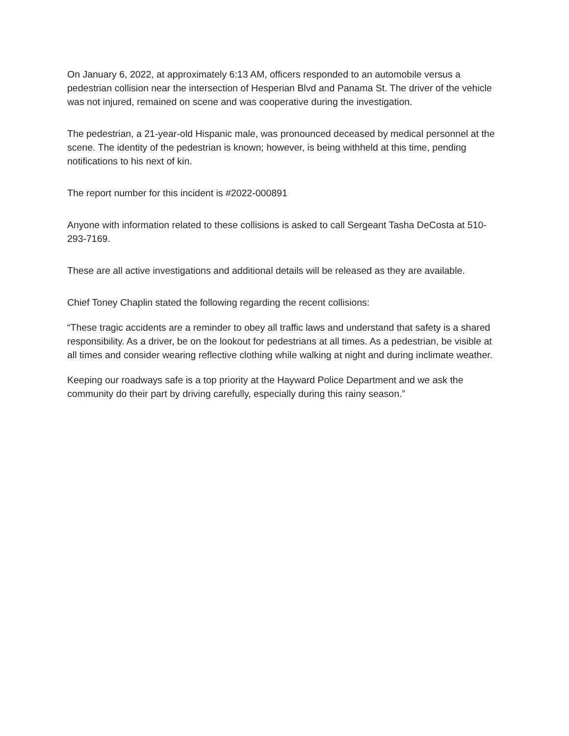On January 6, 2022, at approximately 6:13 AM, officers responded to an automobile versus a pedestrian collision near the intersection of Hesperian Blvd and Panama St. The driver of the vehicle was not injured, remained on scene and was cooperative during the investigation.
The pedestrian, a 21-year-old Hispanic male, was pronounced deceased by medical personnel at the scene. The identity of the pedestrian is known; however, is being withheld at this time, pending notifications to his next of kin.
The report number for this incident is #2022-000891
Anyone with information related to these collisions is asked to call Sergeant Tasha DeCosta at 510-293-7169.
These are all active investigations and additional details will be released as they are available.
Chief Toney Chaplin stated the following regarding the recent collisions:
“These tragic accidents are a reminder to obey all traffic laws and understand that safety is a shared responsibility. As a driver, be on the lookout for pedestrians at all times. As a pedestrian, be visible at all times and consider wearing reflective clothing while walking at night and during inclimate weather.
Keeping our roadways safe is a top priority at the Hayward Police Department and we ask the community do their part by driving carefully, especially during this rainy season.”